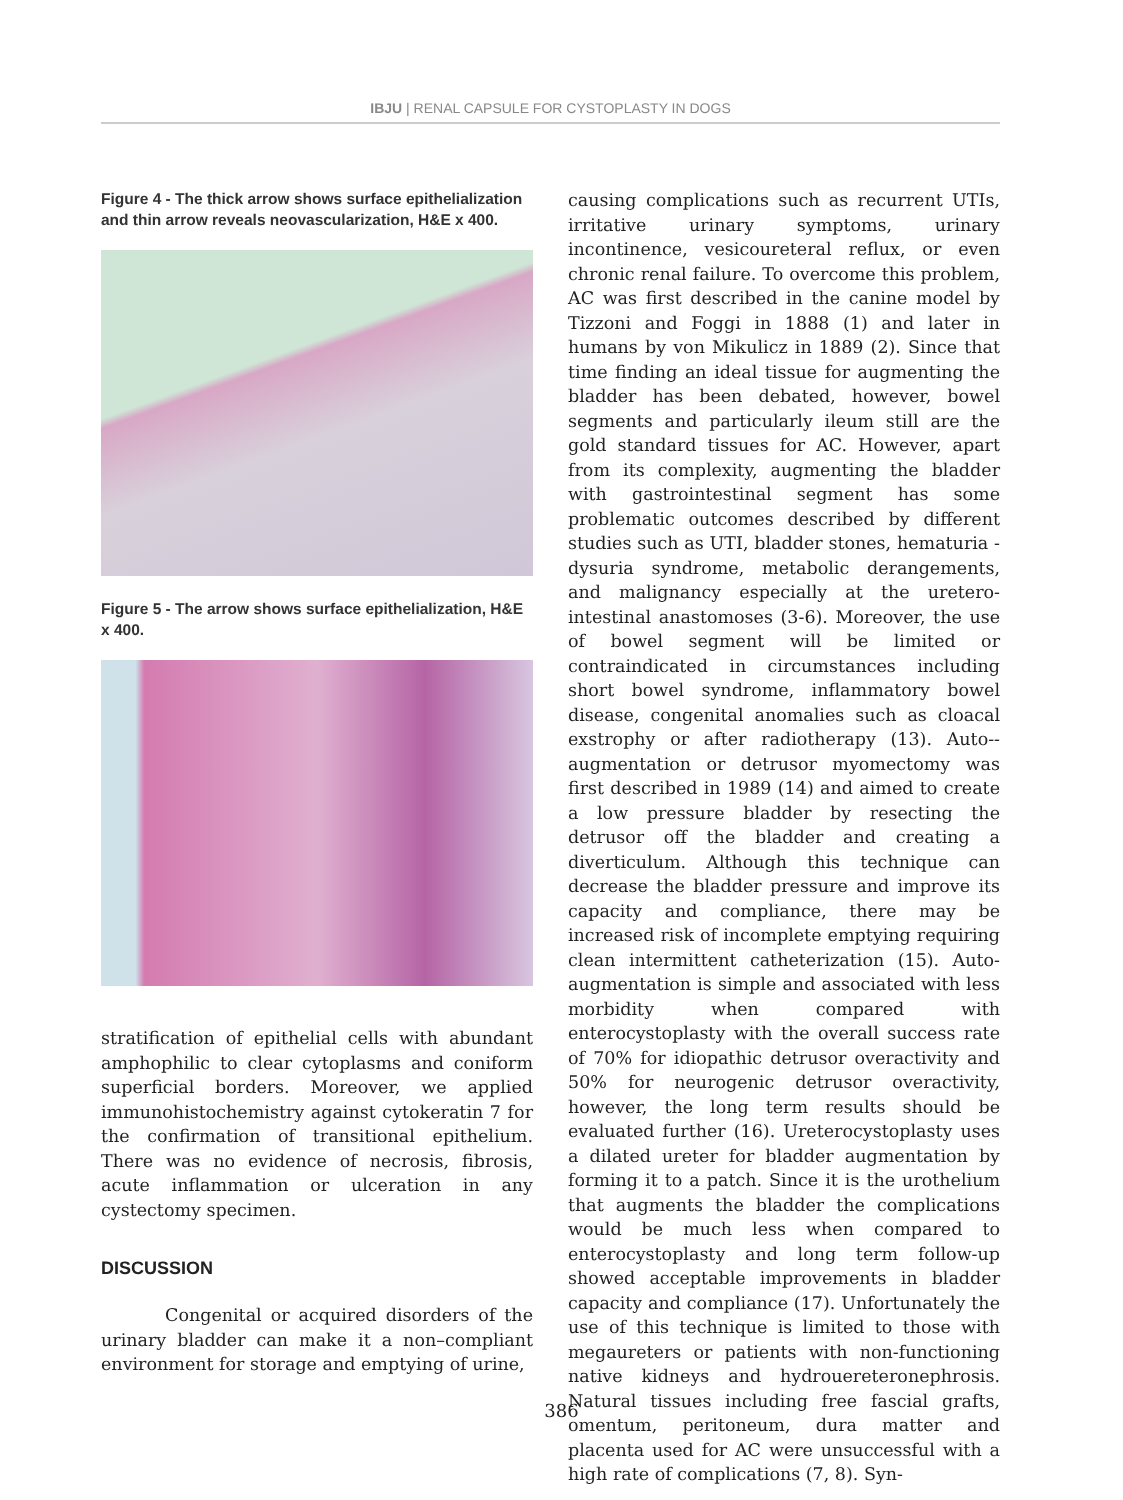IBJU | RENAL CAPSULE FOR CYSTOPLASTY IN DOGS
Figure 4 - The thick arrow shows surface epithelialization and thin arrow reveals neovascularization, H&E x 400.
Figure 5 - The arrow shows surface epithelialization, H&E x 400.
stratification of epithelial cells with abundant amphophilic to clear cytoplasms and coniform superficial borders. Moreover, we applied immunohistochemistry against cytokeratin 7 for the confirmation of transitional epithelium. There was no evidence of necrosis, fibrosis, acute inflammation or ulceration in any cystectomy specimen.
DISCUSSION
Congenital or acquired disorders of the urinary bladder can make it a non–compliant environment for storage and emptying of urine,
causing complications such as recurrent UTIs, irritative urinary symptoms, urinary incontinence, vesicoureteral reflux, or even chronic renal failure. To overcome this problem, AC was first described in the canine model by Tizzoni and Foggi in 1888 (1) and later in humans by von Mikulicz in 1889 (2). Since that time finding an ideal tissue for augmenting the bladder has been debated, however, bowel segments and particularly ileum still are the gold standard tissues for AC. However, apart from its complexity, augmenting the bladder with gastrointestinal segment has some problematic outcomes described by different studies such as UTI, bladder stones, hematuria - dysuria syndrome, metabolic derangements, and malignancy especially at the uretero-intestinal anastomoses (3-6). Moreover, the use of bowel segment will be limited or contraindicated in circumstances including short bowel syndrome, inflammatory bowel disease, congenital anomalies such as cloacal exstrophy or after radiotherapy (13). Auto--augmentation or detrusor myomectomy was first described in 1989 (14) and aimed to create a low pressure bladder by resecting the detrusor off the bladder and creating a diverticulum. Although this technique can decrease the bladder pressure and improve its capacity and compliance, there may be increased risk of incomplete emptying requiring clean intermittent catheterization (15). Auto-augmentation is simple and associated with less morbidity when compared with enterocystoplasty with the overall success rate of 70% for idiopathic detrusor overactivity and 50% for neurogenic detrusor overactivity, however, the long term results should be evaluated further (16). Ureterocystoplasty uses a dilated ureter for bladder augmentation by forming it to a patch. Since it is the urothelium that augments the bladder the complications would be much less when compared to enterocystoplasty and long term follow-up showed acceptable improvements in bladder capacity and compliance (17). Unfortunately the use of this technique is limited to those with megaureters or patients with non-functioning native kidneys and hydrouereteronephrosis. Natural tissues including free fascial grafts, omentum, peritoneum, dura matter and placenta used for AC were unsuccessful with a high rate of complications (7, 8). Syn-
386